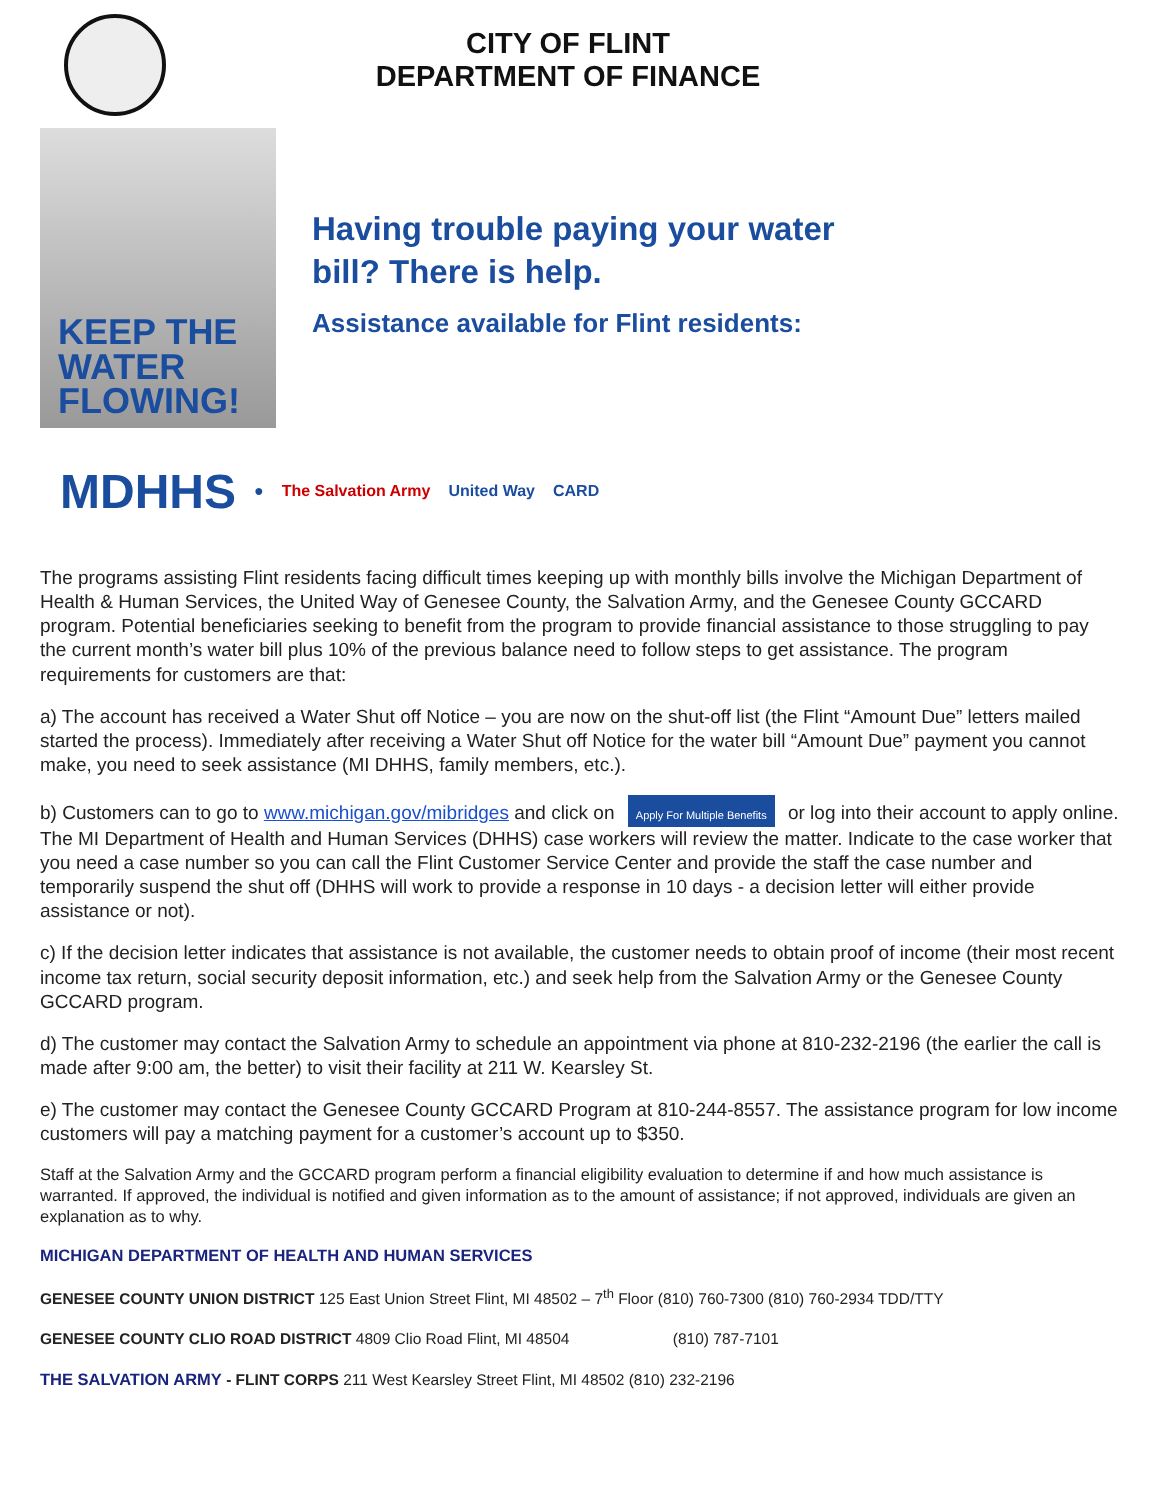CITY OF FLINT
DEPARTMENT OF FINANCE
KEEP THE
WATER
FLOWING!
Having trouble paying your water
bill? There is help.
Assistance available for Flint residents:
MDHHS
● The Salvation Army United Way CARD
The programs assisting Flint residents facing difficult times keeping up with monthly bills involve the Michigan Department of Health & Human Services, the United Way of Genesee County, the Salvation Army, and the Genesee County GCCARD program. Potential beneficiaries seeking to benefit from the program to provide financial assistance to those struggling to pay the current month’s water bill plus 10% of the previous balance need to follow steps to get assistance. The program requirements for customers are that:
a) The account has received a Water Shut off Notice – you are now on the shut-off list (the Flint “Amount Due” letters mailed started the process). Immediately after receiving a Water Shut off Notice for the water bill “Amount Due” payment you cannot make, you need to seek assistance (MI DHHS, family members, etc.).
b) Customers can to go to www.michigan.gov/mibridges and click on Apply For Multiple Benefits or log into their account to apply online. The MI Department of Health and Human Services (DHHS) case workers will review the matter. Indicate to the case worker that you need a case number so you can call the Flint Customer Service Center and provide the staff the case number and temporarily suspend the shut off (DHHS will work to provide a response in 10 days - a decision letter will either provide assistance or not).
c) If the decision letter indicates that assistance is not available, the customer needs to obtain proof of income (their most recent income tax return, social security deposit information, etc.) and seek help from the Salvation Army or the Genesee County GCCARD program.
d) The customer may contact the Salvation Army to schedule an appointment via phone at 810-232-2196 (the earlier the call is made after 9:00 am, the better) to visit their facility at 211 W. Kearsley St.
e) The customer may contact the Genesee County GCCARD Program at 810-244-8557. The assistance program for low income customers will pay a matching payment for a customer’s account up to $350.
Staff at the Salvation Army and the GCCARD program perform a financial eligibility evaluation to determine if and how much assistance is warranted. If approved, the individual is notified and given information as to the amount of assistance; if not approved, individuals are given an explanation as to why.
MICHIGAN DEPARTMENT OF HEALTH AND HUMAN SERVICES
GENESEE COUNTY UNION DISTRICT 125 East Union Street Flint, MI 48502 – 7<sup>th</sup> Floor (810) 760-7300 (810) 760-2934 TDD/TTY
GENESEE COUNTY CLIO ROAD DISTRICT 4809 Clio Road Flint, MI 48504 (810) 787-7101
THE SALVATION ARMY - FLINT CORPS 211 West Kearsley Street Flint, MI 48502 (810) 232-2196